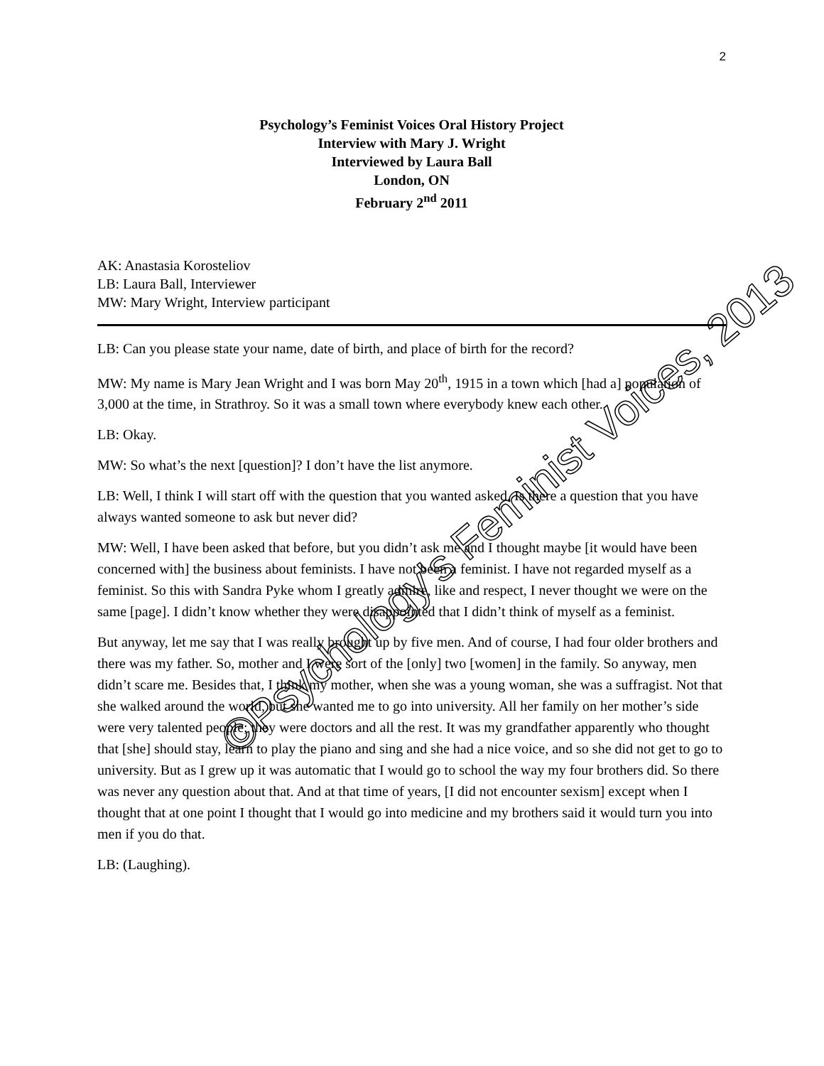2
Psychology’s Feminist Voices Oral History Project
Interview with Mary J. Wright
Interviewed by Laura Ball
London, ON
February 2<sup>nd</sup> 2011
AK: Anastasia Korosteliov
LB: Laura Ball, Interviewer
MW: Mary Wright, Interview participant
LB: Can you please state your name, date of birth, and place of birth for the record?
MW: My name is Mary Jean Wright and I was born May 20<sup>th</sup>, 1915 in a town which [had a] population of 3,000 at the time, in Strathroy. So it was a small town where everybody knew each other.
LB: Okay.
MW: So what’s the next [question]? I don’t have the list anymore.
LB: Well, I think I will start off with the question that you wanted asked. Is there a question that you have always wanted someone to ask but never did?
MW: Well, I have been asked that before, but you didn’t ask me and I thought maybe [it would have been concerned with] the business about feminists. I have not been a feminist. I have not regarded myself as a feminist. So this with Sandra Pyke whom I greatly admire, like and respect, I never thought we were on the same [page]. I didn’t know whether they were disappointed that I didn’t think of myself as a feminist.
But anyway, let me say that I was really brought up by five men. And of course, I had four older brothers and there was my father. So, mother and I were sort of the [only] two [women] in the family. So anyway, men didn’t scare me. Besides that, I think my mother, when she was a young woman, she was a suffragist. Not that she walked around the world, but she wanted me to go into university. All her family on her mother’s side were very talented people; they were doctors and all the rest. It was my grandfather apparently who thought that [she] should stay, learn to play the piano and sing and she had a nice voice, and so she did not get to go to university. But as I grew up it was automatic that I would go to school the way my four brothers did. So there was never any question about that. And at that time of years, [I did not encounter sexism] except when I thought that at one point I thought that I would go into medicine and my brothers said it would turn you into men if you do that.
LB: (Laughing).
©Psychology's Feminist Voices, 2013